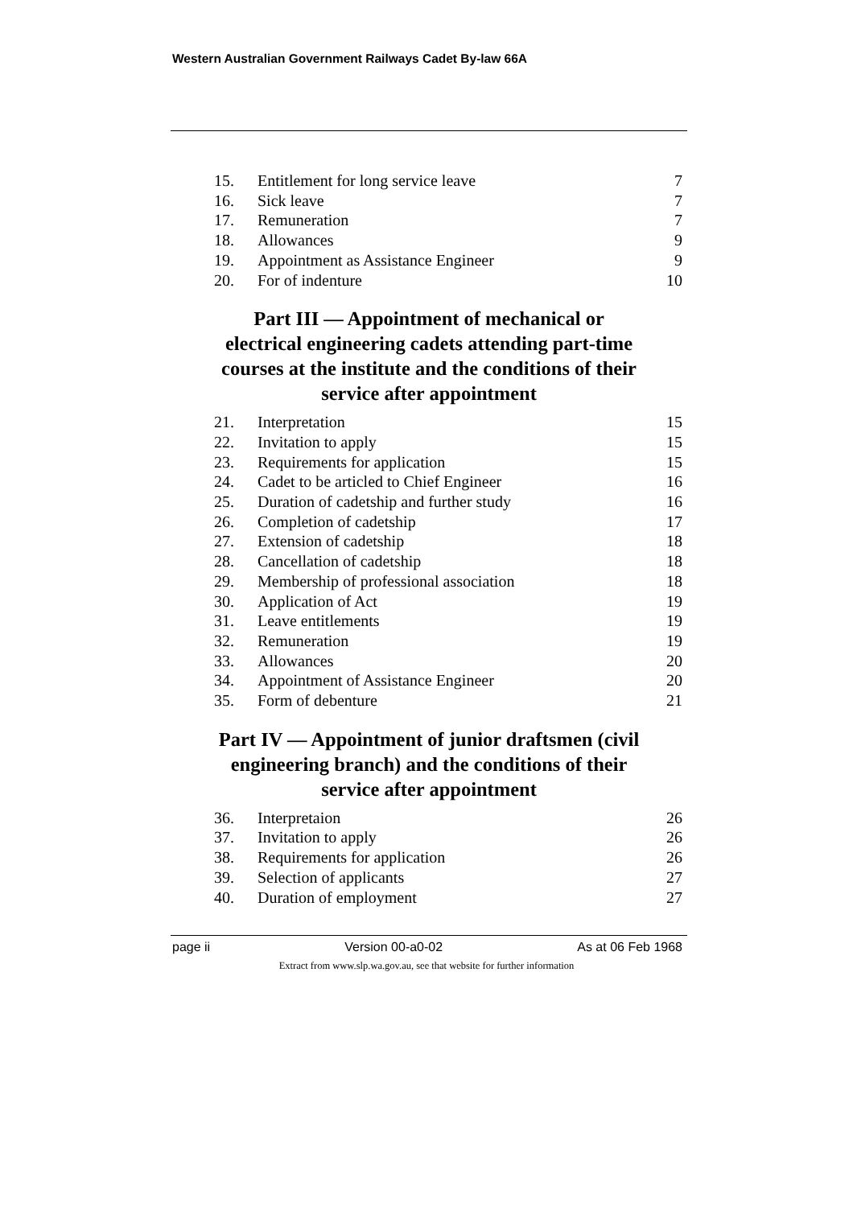Western Australian Government Railways Cadet By-law 66A
| 15. | Entitlement for long service leave | 7 |
| 16. | Sick leave | 7 |
| 17. | Remuneration | 7 |
| 18. | Allowances | 9 |
| 19. | Appointment as Assistance Engineer | 9 |
| 20. | For of indenture | 10 |
Part III — Appointment of mechanical or
electrical engineering cadets attending part-time
courses at the institute and the conditions of their
service after appointment
| 21. | Interpretation | 15 |
| 22. | Invitation to apply | 15 |
| 23. | Requirements for application | 15 |
| 24. | Cadet to be articled to Chief Engineer | 16 |
| 25. | Duration of cadetship and further study | 16 |
| 26. | Completion of cadetship | 17 |
| 27. | Extension of cadetship | 18 |
| 28. | Cancellation of cadetship | 18 |
| 29. | Membership of professional association | 18 |
| 30. | Application of Act | 19 |
| 31. | Leave entitlements | 19 |
| 32. | Remuneration | 19 |
| 33. | Allowances | 20 |
| 34. | Appointment of Assistance Engineer | 20 |
| 35. | Form of debenture | 21 |
Part IV — Appointment of junior draftsmen (civil
engineering branch) and the conditions of their
service after appointment
| 36. | Interpretaion | 26 |
| 37. | Invitation to apply | 26 |
| 38. | Requirements for application | 26 |
| 39. | Selection of applicants | 27 |
| 40. | Duration of employment | 27 |
page ii Version 00-a0-02 As at 06 Feb 1968
Extract from www.slp.wa.gov.au, see that website for further information